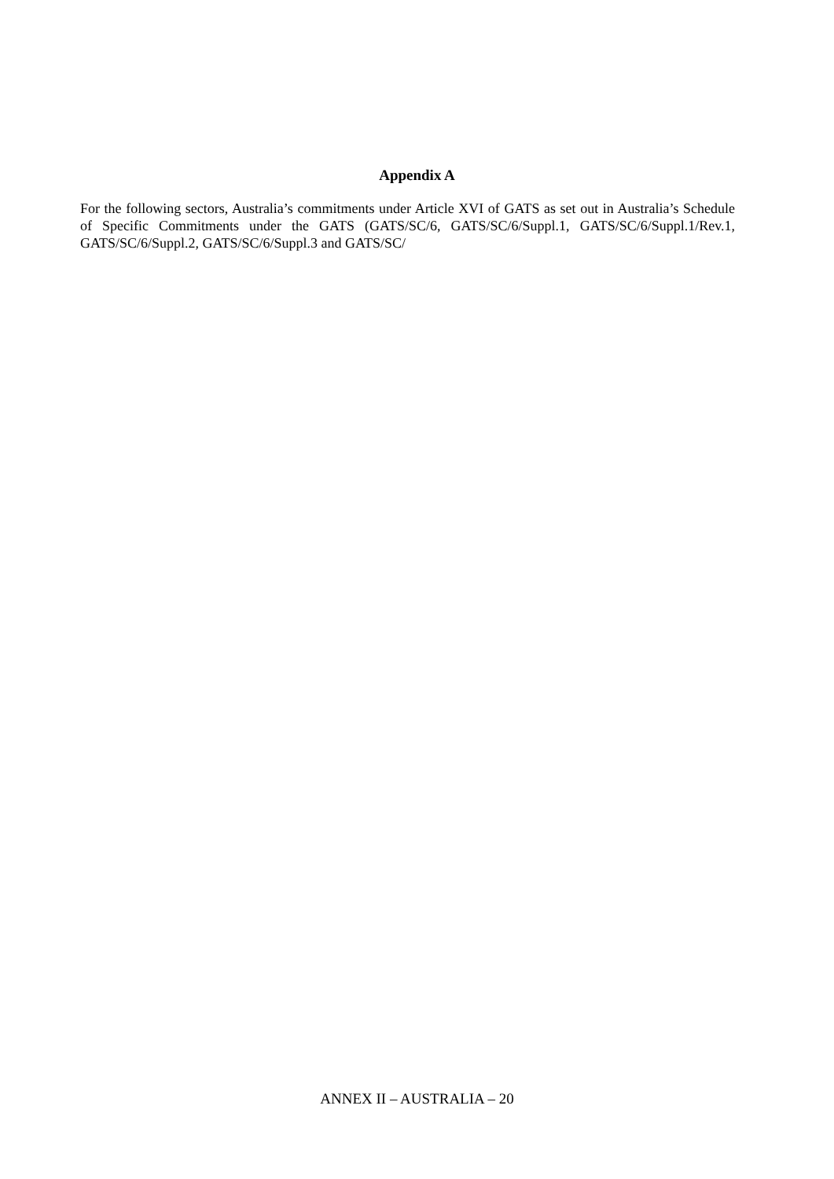Appendix A
For the following sectors, Australia’s commitments under Article XVI of GATS as set out in Australia’s Schedule of Specific Commitments under the GATS (GATS/SC/6, GATS/SC/6/Suppl.1, GATS/SC/6/Suppl.1/Rev.1, GATS/SC/6/Suppl.2, GATS/SC/6/Suppl.3 and GATS/SC/
ANNEX II – AUSTRALIA – 20